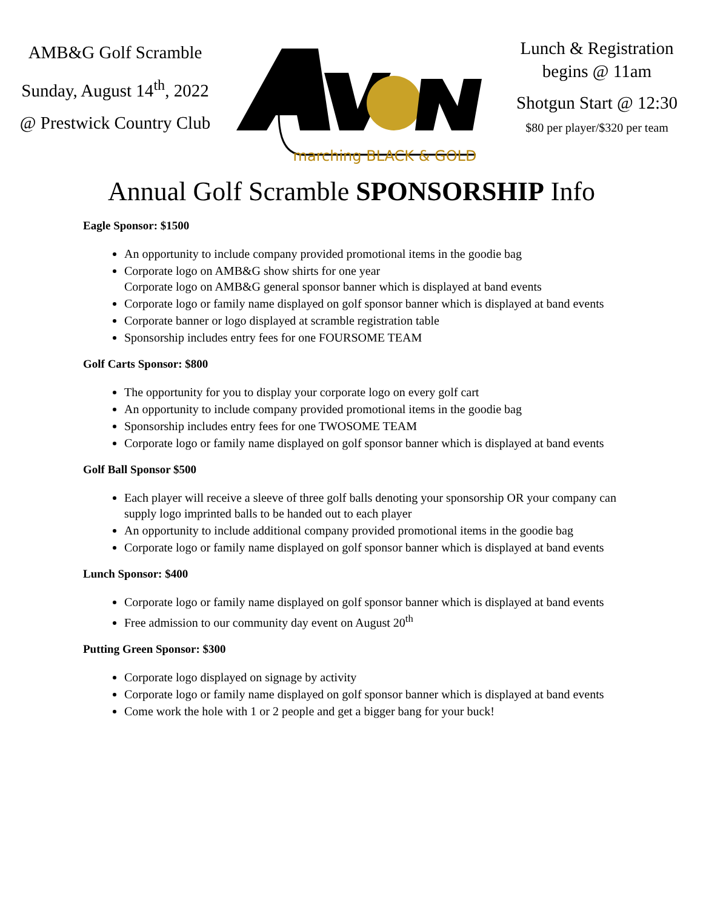AMB&G Golf Scramble
Sunday, August 14<sup>th</sup>, 2022
@ Prestwick Country Club
marching BLACK & GOLD
Lunch & Registration
begins @ 11am
Shotgun Start @ 12:30
$80 per player/$320 per team
Annual Golf Scramble SPONSORSHIP Info
Eagle Sponsor: $1500
An opportunity to include company provided promotional items in the goodie bag
Corporate logo on AMB&G show shirts for one year
Corporate logo on AMB&G general sponsor banner which is displayed at band events
Corporate logo or family name displayed on golf sponsor banner which is displayed at band events
Corporate banner or logo displayed at scramble registration table
Sponsorship includes entry fees for one FOURSOME TEAM
Golf Carts Sponsor: $800
The opportunity for you to display your corporate logo on every golf cart
An opportunity to include company provided promotional items in the goodie bag
Sponsorship includes entry fees for one TWOSOME TEAM
Corporate logo or family name displayed on golf sponsor banner which is displayed at band events
Golf Ball Sponsor $500
Each player will receive a sleeve of three golf balls denoting your sponsorship OR your company can supply logo imprinted balls to be handed out to each player
An opportunity to include additional company provided promotional items in the goodie bag
Corporate logo or family name displayed on golf sponsor banner which is displayed at band events
Lunch Sponsor: $400
Corporate logo or family name displayed on golf sponsor banner which is displayed at band events
Free admission to our community day event on August 20<sup>th</sup>
Putting Green Sponsor: $300
Corporate logo displayed on signage by activity
Corporate logo or family name displayed on golf sponsor banner which is displayed at band events
Come work the hole with 1 or 2 people and get a bigger bang for your buck!